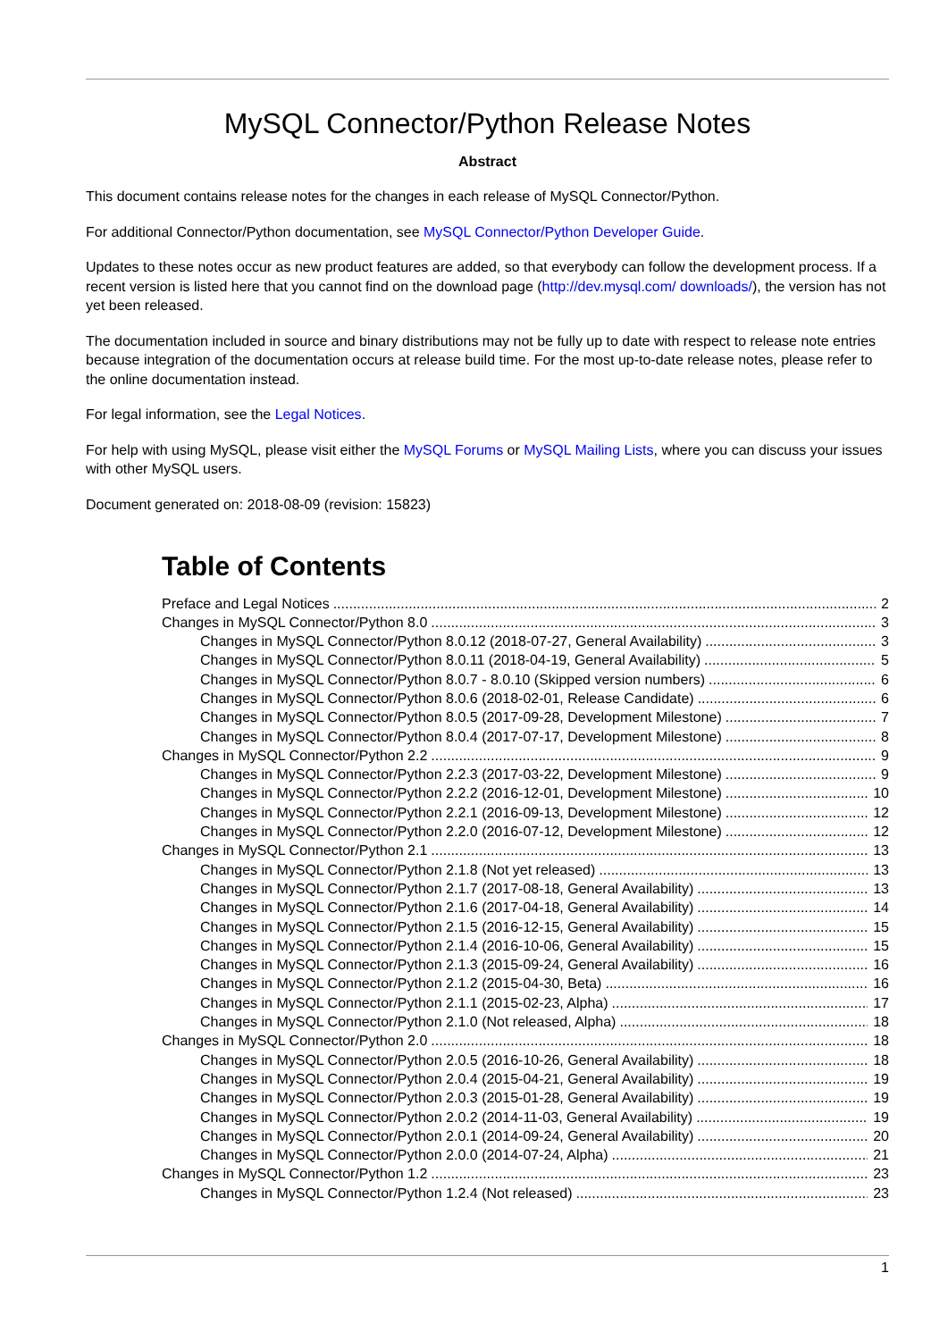MySQL Connector/Python Release Notes
Abstract
This document contains release notes for the changes in each release of MySQL Connector/Python.
For additional Connector/Python documentation, see MySQL Connector/Python Developer Guide.
Updates to these notes occur as new product features are added, so that everybody can follow the development process. If a recent version is listed here that you cannot find on the download page (http://dev.mysql.com/ downloads/), the version has not yet been released.
The documentation included in source and binary distributions may not be fully up to date with respect to release note entries because integration of the documentation occurs at release build time. For the most up-to-date release notes, please refer to the online documentation instead.
For legal information, see the Legal Notices.
For help with using MySQL, please visit either the MySQL Forums or MySQL Mailing Lists, where you can discuss your issues with other MySQL users.
Document generated on: 2018-08-09 (revision: 15823)
Table of Contents
Preface and Legal Notices 2
Changes in MySQL Connector/Python 8.0 3
Changes in MySQL Connector/Python 8.0.12 (2018-07-27, General Availability) 3
Changes in MySQL Connector/Python 8.0.11 (2018-04-19, General Availability) 5
Changes in MySQL Connector/Python 8.0.7 - 8.0.10 (Skipped version numbers) 6
Changes in MySQL Connector/Python 8.0.6 (2018-02-01, Release Candidate) 6
Changes in MySQL Connector/Python 8.0.5 (2017-09-28, Development Milestone) 7
Changes in MySQL Connector/Python 8.0.4 (2017-07-17, Development Milestone) 8
Changes in MySQL Connector/Python 2.2 9
Changes in MySQL Connector/Python 2.2.3 (2017-03-22, Development Milestone) 9
Changes in MySQL Connector/Python 2.2.2 (2016-12-01, Development Milestone) 10
Changes in MySQL Connector/Python 2.2.1 (2016-09-13, Development Milestone) 12
Changes in MySQL Connector/Python 2.2.0 (2016-07-12, Development Milestone) 12
Changes in MySQL Connector/Python 2.1 13
Changes in MySQL Connector/Python 2.1.8 (Not yet released) 13
Changes in MySQL Connector/Python 2.1.7 (2017-08-18, General Availability) 13
Changes in MySQL Connector/Python 2.1.6 (2017-04-18, General Availability) 14
Changes in MySQL Connector/Python 2.1.5 (2016-12-15, General Availability) 15
Changes in MySQL Connector/Python 2.1.4 (2016-10-06, General Availability) 15
Changes in MySQL Connector/Python 2.1.3 (2015-09-24, General Availability) 16
Changes in MySQL Connector/Python 2.1.2 (2015-04-30, Beta) 16
Changes in MySQL Connector/Python 2.1.1 (2015-02-23, Alpha) 17
Changes in MySQL Connector/Python 2.1.0 (Not released, Alpha) 18
Changes in MySQL Connector/Python 2.0 18
Changes in MySQL Connector/Python 2.0.5 (2016-10-26, General Availability) 18
Changes in MySQL Connector/Python 2.0.4 (2015-04-21, General Availability) 19
Changes in MySQL Connector/Python 2.0.3 (2015-01-28, General Availability) 19
Changes in MySQL Connector/Python 2.0.2 (2014-11-03, General Availability) 19
Changes in MySQL Connector/Python 2.0.1 (2014-09-24, General Availability) 20
Changes in MySQL Connector/Python 2.0.0 (2014-07-24, Alpha) 21
Changes in MySQL Connector/Python 1.2 23
Changes in MySQL Connector/Python 1.2.4 (Not released) 23
1